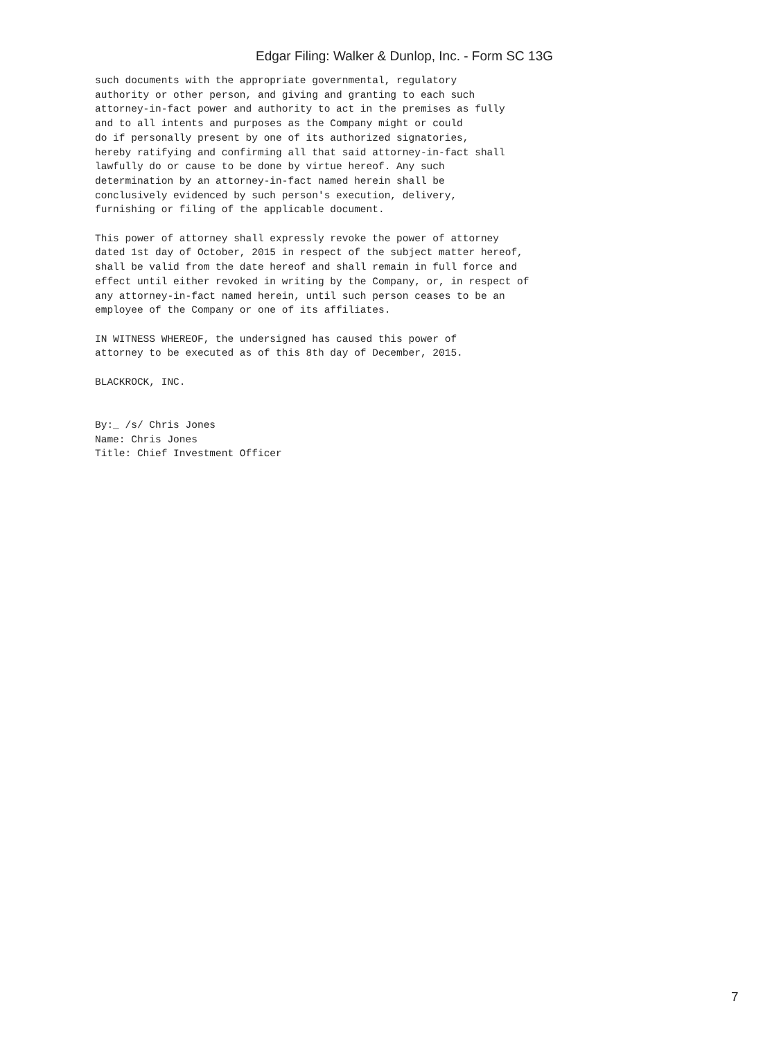Edgar Filing: Walker & Dunlop, Inc. - Form SC 13G
such documents with the appropriate governmental, regulatory
authority or other person, and giving and granting to each such
attorney-in-fact power and authority to act in the premises as fully
and to all intents and purposes as the Company might or could
do if personally present by one of its authorized signatories,
hereby ratifying and confirming all that said attorney-in-fact shall
lawfully do or cause to be done by virtue hereof. Any such
determination by an attorney-in-fact named herein shall be
conclusively evidenced by such person's execution, delivery,
furnishing or filing of the applicable document.

This power of attorney shall expressly revoke the power of attorney
dated 1st day of October, 2015 in respect of the subject matter hereof,
shall be valid from the date hereof and shall remain in full force and
effect until either revoked in writing by the Company, or, in respect of
any attorney-in-fact named herein, until such person ceases to be an
employee of the Company or one of its affiliates.

IN WITNESS WHEREOF, the undersigned has caused this power of
attorney to be executed as of this 8th day of December, 2015.

BLACKROCK, INC.


By:_ /s/ Chris Jones
Name: Chris Jones
Title: Chief Investment Officer
7